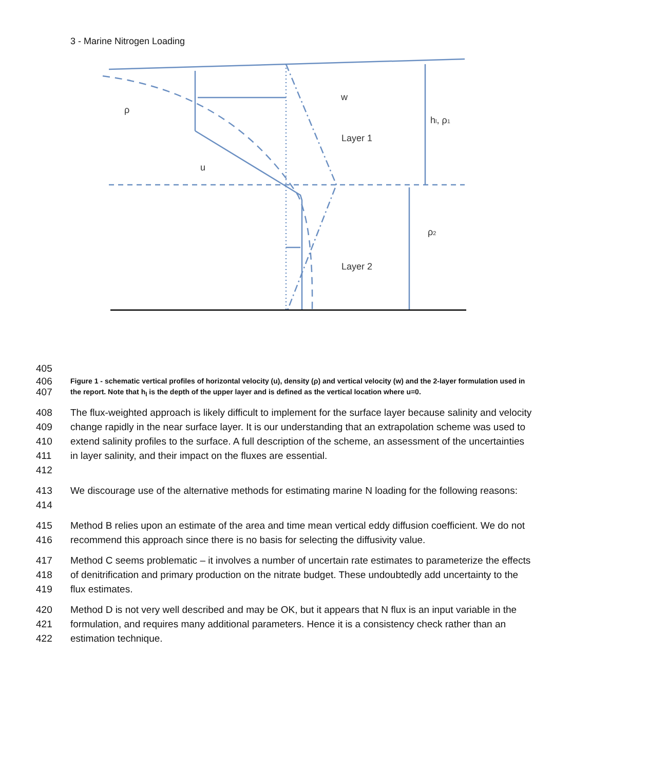3 - Marine Nitrogen Loading
ρ
w
u
Layer 1
Layer 2
hl, ρ1
ρ2
405
406
407
Figure 1 - schematic vertical profiles of horizontal velocity (u), density (ρ) and vertical velocity (w) and the 2-layer formulation used in the report. Note that h<sub>l</sub> is the depth of the upper layer and is defined as the vertical location where u=0.
408
409
410
411
412
The flux-weighted approach is likely difficult to implement for the surface layer because salinity and velocity change rapidly in the near surface layer. It is our understanding that an extrapolation scheme was used to extend salinity profiles to the surface. A full description of the scheme, an assessment of the uncertainties in layer salinity, and their impact on the fluxes are essential.
413
414
We discourage use of the alternative methods for estimating marine N loading for the following reasons:
415
416
Method B relies upon an estimate of the area and time mean vertical eddy diffusion coefficient. We do not recommend this approach since there is no basis for selecting the diffusivity value.
417
418
419
Method C seems problematic – it involves a number of uncertain rate estimates to parameterize the effects of denitrification and primary production on the nitrate budget. These undoubtedly add uncertainty to the flux estimates.
420
421
422
Method D is not very well described and may be OK, but it appears that N flux is an input variable in the formulation, and requires many additional parameters. Hence it is a consistency check rather than an estimation technique.